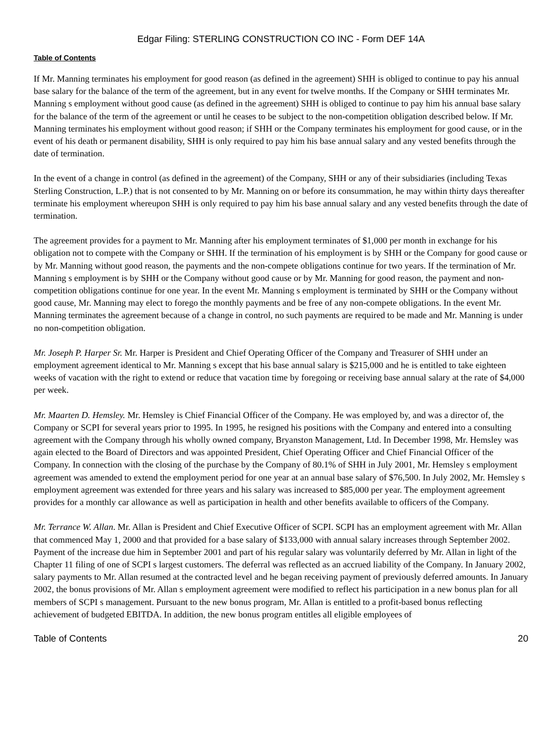Edgar Filing: STERLING CONSTRUCTION CO INC - Form DEF 14A
Table of Contents
If Mr. Manning terminates his employment for good reason (as defined in the agreement) SHH is obliged to continue to pay his annual base salary for the balance of the term of the agreement, but in any event for twelve months. If the Company or SHH terminates Mr. Manning s employment without good cause (as defined in the agreement) SHH is obliged to continue to pay him his annual base salary for the balance of the term of the agreement or until he ceases to be subject to the non-competition obligation described below. If Mr. Manning terminates his employment without good reason; if SHH or the Company terminates his employment for good cause, or in the event of his death or permanent disability, SHH is only required to pay him his base annual salary and any vested benefits through the date of termination.
In the event of a change in control (as defined in the agreement) of the Company, SHH or any of their subsidiaries (including Texas Sterling Construction, L.P.) that is not consented to by Mr. Manning on or before its consummation, he may within thirty days thereafter terminate his employment whereupon SHH is only required to pay him his base annual salary and any vested benefits through the date of termination.
The agreement provides for a payment to Mr. Manning after his employment terminates of $1,000 per month in exchange for his obligation not to compete with the Company or SHH. If the termination of his employment is by SHH or the Company for good cause or by Mr. Manning without good reason, the payments and the non-compete obligations continue for two years. If the termination of Mr. Manning s employment is by SHH or the Company without good cause or by Mr. Manning for good reason, the payment and non-competition obligations continue for one year. In the event Mr. Manning s employment is terminated by SHH or the Company without good cause, Mr. Manning may elect to forego the monthly payments and be free of any non-compete obligations. In the event Mr. Manning terminates the agreement because of a change in control, no such payments are required to be made and Mr. Manning is under no non-competition obligation.
Mr. Joseph P. Harper Sr. Mr. Harper is President and Chief Operating Officer of the Company and Treasurer of SHH under an employment agreement identical to Mr. Manning s except that his base annual salary is $215,000 and he is entitled to take eighteen weeks of vacation with the right to extend or reduce that vacation time by foregoing or receiving base annual salary at the rate of $4,000 per week.
Mr. Maarten D. Hemsley. Mr. Hemsley is Chief Financial Officer of the Company. He was employed by, and was a director of, the Company or SCPI for several years prior to 1995. In 1995, he resigned his positions with the Company and entered into a consulting agreement with the Company through his wholly owned company, Bryanston Management, Ltd. In December 1998, Mr. Hemsley was again elected to the Board of Directors and was appointed President, Chief Operating Officer and Chief Financial Officer of the Company. In connection with the closing of the purchase by the Company of 80.1% of SHH in July 2001, Mr. Hemsley s employment agreement was amended to extend the employment period for one year at an annual base salary of $76,500. In July 2002, Mr. Hemsley s employment agreement was extended for three years and his salary was increased to $85,000 per year. The employment agreement provides for a monthly car allowance as well as participation in health and other benefits available to officers of the Company.
Mr. Terrance W. Allan. Mr. Allan is President and Chief Executive Officer of SCPI. SCPI has an employment agreement with Mr. Allan that commenced May 1, 2000 and that provided for a base salary of $133,000 with annual salary increases through September 2002. Payment of the increase due him in September 2001 and part of his regular salary was voluntarily deferred by Mr. Allan in light of the Chapter 11 filing of one of SCPI s largest customers. The deferral was reflected as an accrued liability of the Company. In January 2002, salary payments to Mr. Allan resumed at the contracted level and he began receiving payment of previously deferred amounts. In January 2002, the bonus provisions of Mr. Allan s employment agreement were modified to reflect his participation in a new bonus plan for all members of SCPI s management. Pursuant to the new bonus program, Mr. Allan is entitled to a profit-based bonus reflecting achievement of budgeted EBITDA. In addition, the new bonus program entitles all eligible employees of
Table of Contents 20